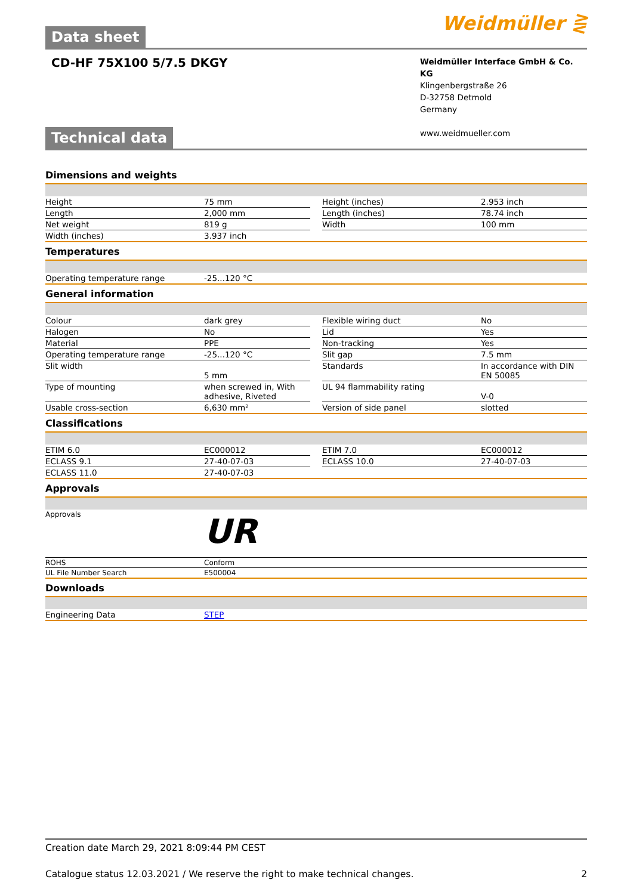Data sheet
Weidmüller ⋛
CD-HF 75X100 5/7.5 DKGY
Weidmüller Interface GmbH & Co. KG
Klingenbergstraße 26
D-32758 Detmold
Germany
www.weidmueller.com
Technical data
Dimensions and weights
| Height | 75 mm | | Height (inches) | 2.953 inch |
| Length | 2,000 mm | | Length (inches) | 78.74 inch |
| Net weight | 819 g | | Width | 100 mm |
| Width (inches) | 3.937 inch | | | |
Temperatures
| Operating temperature range | -25...120 °C |
General information
| Colour | dark grey | | Flexible wiring duct | No |
| Halogen | No | | Lid | Yes |
| Material | PPE | | Non-tracking | Yes |
| Operating temperature range | -25...120 °C | | Slit gap | 7.5 mm |
| Slit width | 5 mm | | Standards | In accordance with DIN EN 50085 |
| Type of mounting | when screwed in, With adhesive, Riveted | | UL 94 flammability rating | V-0 |
| Usable cross-section | 6,630 mm² | | Version of side panel | slotted |
Classifications
| ETIM 6.0 | EC000012 | | ETIM 7.0 | EC000012 |
| ECLASS 9.1 | 27-40-07-03 | | ECLASS 10.0 | 27-40-07-03 |
| ECLASS 11.0 | 27-40-07-03 | | | |
Approvals
| Approvals | UR |
| ROHS | Conform |
| UL File Number Search | E500004 |
Downloads
| Engineering Data | STEP |
Creation date March 29, 2021 8:09:44 PM CEST
Catalogue status 12.03.2021 / We reserve the right to make technical changes. 2